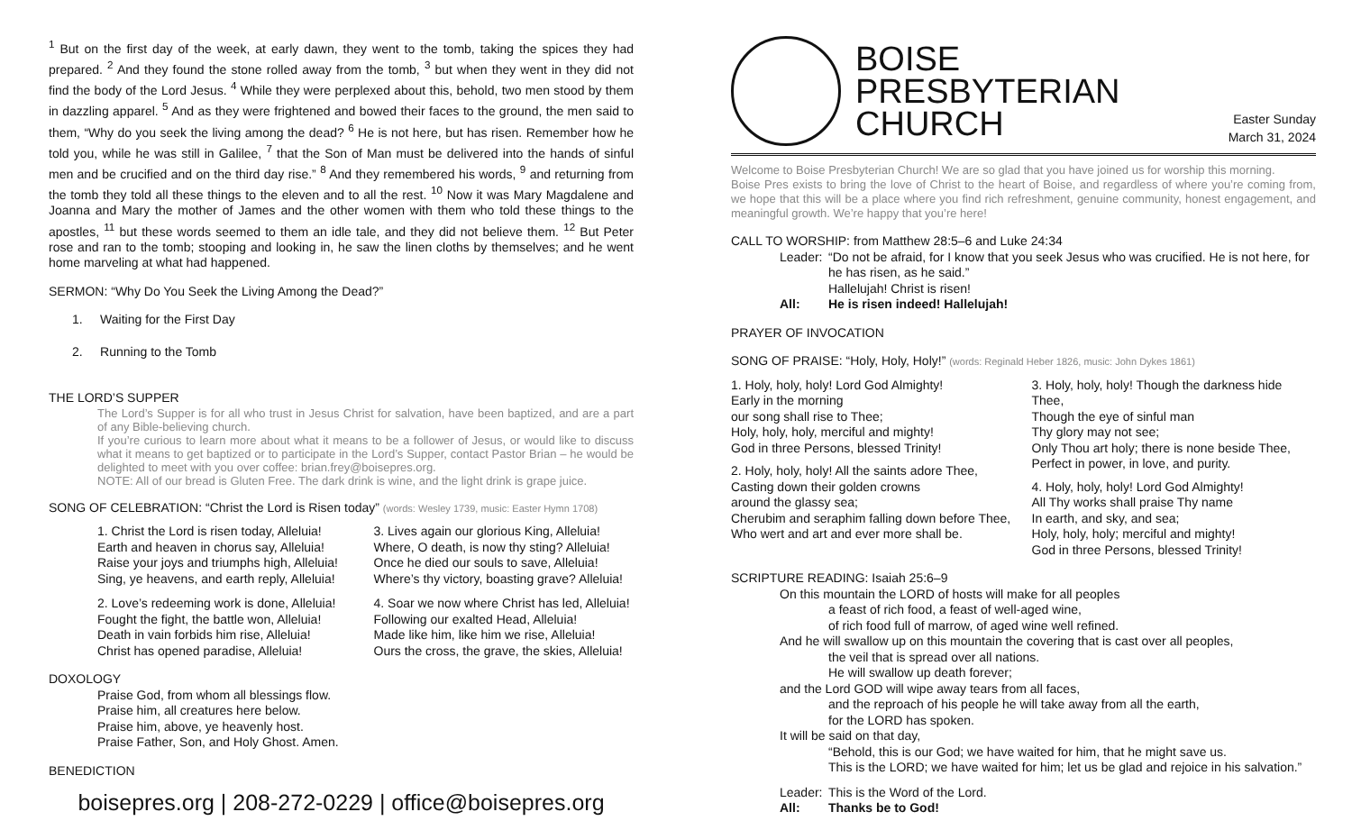<sup>1</sup> But on the first day of the week, at early dawn, they went to the tomb, taking the spices they had prepared. <sup>2</sup> And they found the stone rolled away from the tomb, <sup>3</sup> but when they went in they did not find the body of the Lord Jesus. <sup>4</sup> While they were perplexed about this, behold, two men stood by them in dazzling apparel. <sup>5</sup> And as they were frightened and bowed their faces to the ground, the men said to them, “Why do you seek the living among the dead? <sup>6</sup> He is not here, but has risen. Remember how he told you, while he was still in Galilee, <sup>7</sup> that the Son of Man must be delivered into the hands of sinful men and be crucified and on the third day rise.” <sup>8</sup> And they remembered his words, <sup>9</sup> and returning from the tomb they told all these things to the eleven and to all the rest. <sup>10</sup> Now it was Mary Magdalene and Joanna and Mary the mother of James and the other women with them who told these things to the apostles, <sup>11</sup> but these words seemed to them an idle tale, and they did not believe them. <sup>12</sup> But Peter rose and ran to the tomb; stooping and looking in, he saw the linen cloths by themselves; and he went home marveling at what had happened.
SERMON: “Why Do You Seek the Living Among the Dead?”
1. Waiting for the First Day
2. Running to the Tomb
THE LORD’S SUPPER
The Lord’s Supper is for all who trust in Jesus Christ for salvation, have been baptized, and are a part of any Bible-believing church.
If you’re curious to learn more about what it means to be a follower of Jesus, or would like to discuss what it means to get baptized or to participate in the Lord’s Supper, contact Pastor Brian – he would be delighted to meet with you over coffee: brian.frey@boisepres.org.
NOTE: All of our bread is Gluten Free. The dark drink is wine, and the light drink is grape juice.
SONG OF CELEBRATION: “Christ the Lord is Risen today” (words: Wesley 1739, music: Easter Hymn 1708)
1. Christ the Lord is risen today, Alleluia!
Earth and heaven in chorus say, Alleluia!
Raise your joys and triumphs high, Alleluia!
Sing, ye heavens, and earth reply, Alleluia!
2. Love’s redeeming work is done, Alleluia!
Fought the fight, the battle won, Alleluia!
Death in vain forbids him rise, Alleluia!
Christ has opened paradise, Alleluia!
3. Lives again our glorious King, Alleluia!
Where, O death, is now thy sting? Alleluia!
Once he died our souls to save, Alleluia!
Where’s thy victory, boasting grave? Alleluia!
4. Soar we now where Christ has led, Alleluia!
Following our exalted Head, Alleluia!
Made like him, like him we rise, Alleluia!
Ours the cross, the grave, the skies, Alleluia!
DOXOLOGY
Praise God, from whom all blessings flow.
Praise him, all creatures here below.
Praise him, above, ye heavenly host.
Praise Father, Son, and Holy Ghost. Amen.
BENEDICTION
boisepres.org | 208-272-0229 | office@boisepres.org
BOISE
PRESBYTERIAN
CHURCH
Easter Sunday
March 31, 2024
Welcome to Boise Presbyterian Church! We are so glad that you have joined us for worship this morning.
Boise Pres exists to bring the love of Christ to the heart of Boise, and regardless of where you’re coming from, we hope that this will be a place where you find rich refreshment, genuine community, honest engagement, and meaningful growth. We’re happy that you’re here!
CALL TO WORSHIP: from Matthew 28:5–6 and Luke 24:34
Leader: “Do not be afraid, for I know that you seek Jesus who was crucified. He is not here, for he has risen, as he said.”
Hallelujah! Christ is risen! All: He is risen indeed! Hallelujah!
PRAYER OF INVOCATION
SONG OF PRAISE: “Holy, Holy, Holy!” (words: Reginald Heber 1826, music: John Dykes 1861)
1. Holy, holy, holy! Lord God Almighty!
Early in the morning
our song shall rise to Thee;
Holy, holy, holy, merciful and mighty!
God in three Persons, blessed Trinity!
2. Holy, holy, holy! All the saints adore Thee,
Casting down their golden crowns
around the glassy sea;
Cherubim and seraphim falling down before Thee,
Who wert and art and ever more shall be.
3. Holy, holy, holy! Though the darkness hide Thee,
Though the eye of sinful man
Thy glory may not see;
Only Thou art holy; there is none beside Thee,
Perfect in power, in love, and purity.
4. Holy, holy, holy! Lord God Almighty!
All Thy works shall praise Thy name
In earth, and sky, and sea;
Holy, holy, holy; merciful and mighty!
God in three Persons, blessed Trinity!
SCRIPTURE READING: Isaiah 25:6–9
On this mountain the LORD of hosts will make for all peoples
a feast of rich food, a feast of well-aged wine,
of rich food full of marrow, of aged wine well refined.
And he will swallow up on this mountain the covering that is cast over all peoples,
the veil that is spread over all nations.
He will swallow up death forever;
and the Lord GOD will wipe away tears from all faces,
and the reproach of his people he will take away from all the earth,
for the LORD has spoken.
It will be said on that day,
“Behold, this is our God; we have waited for him, that he might save us.
This is the LORD; we have waited for him; let us be glad and rejoice in his salvation.”
Leader: This is the Word of the Lord. All: Thanks be to God!